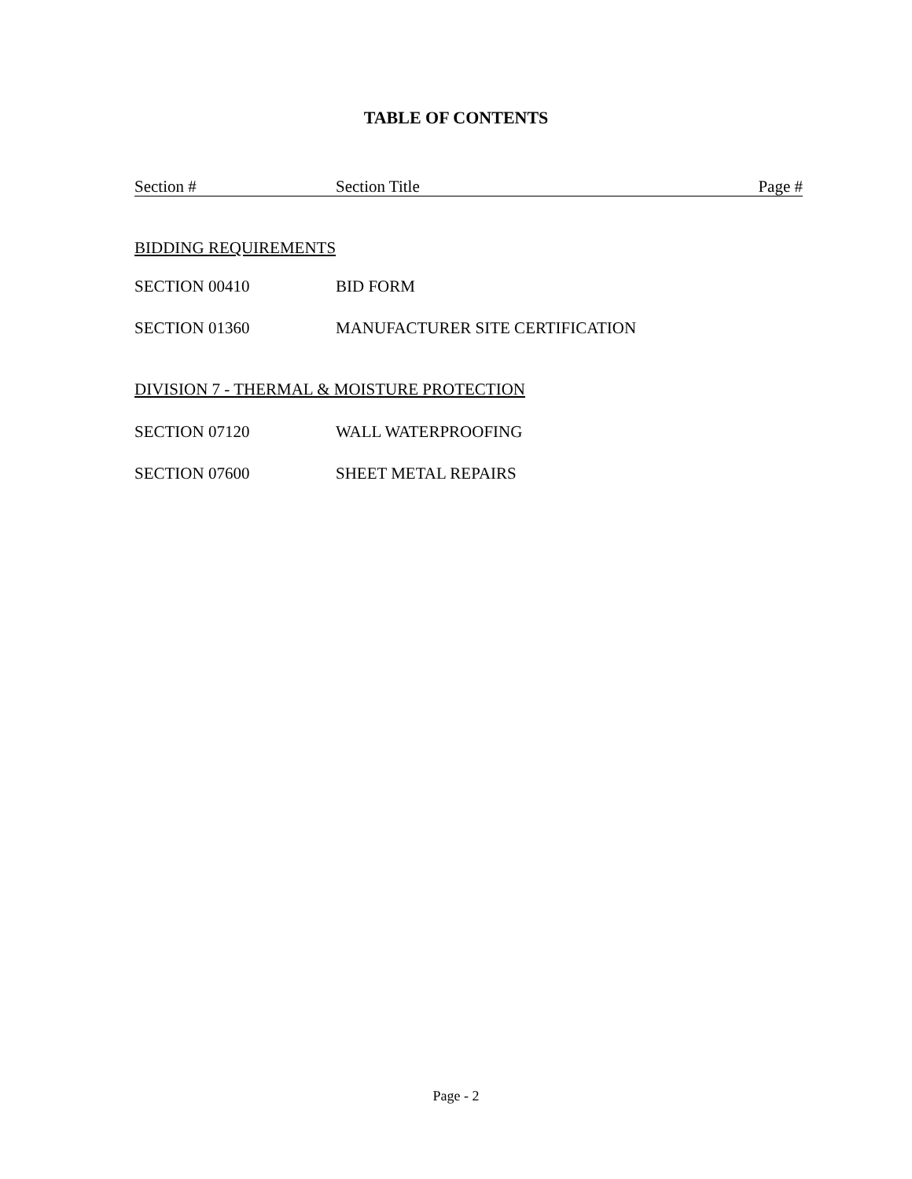TABLE OF CONTENTS
Section # Section Title Page #
BIDDING REQUIREMENTS
SECTION 00410 BID FORM
SECTION 01360 MANUFACTURER SITE CERTIFICATION
DIVISION 7 - THERMAL & MOISTURE PROTECTION
SECTION 07120 WALL WATERPROOFING
SECTION 07600 SHEET METAL REPAIRS
Page - 2